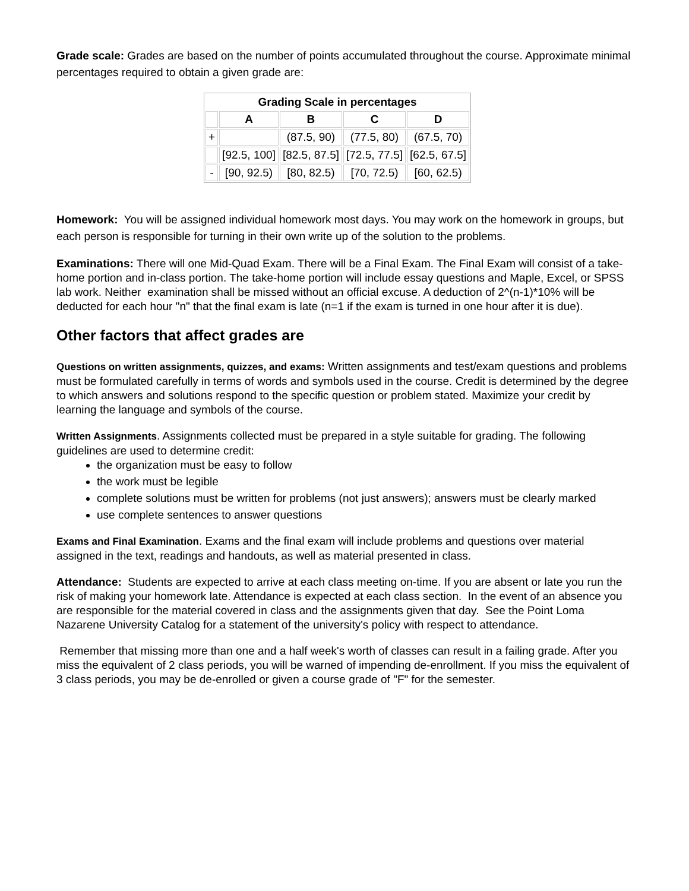Grade scale: Grades are based on the number of points accumulated throughout the course. Approximate minimal percentages required to obtain a given grade are:
| Grading Scale in percentages | | | | |
| --- | --- | --- | --- | --- |
| | A | B | C | D |
| + | | (87.5, 90) | (77.5, 80) | (67.5, 70) |
| | [92.5, 100] | [82.5, 87.5] | [72.5, 77.5] | [62.5, 67.5] |
| - | [90, 92.5) | [80, 82.5) | [70, 72.5) | [60, 62.5) |
Homework: You will be assigned individual homework most days. You may work on the homework in groups, but each person is responsible for turning in their own write up of the solution to the problems.
Examinations: There will one Mid-Quad Exam. There will be a Final Exam. The Final Exam will consist of a take-home portion and in-class portion. The take-home portion will include essay questions and Maple, Excel, or SPSS lab work. Neither examination shall be missed without an official excuse. A deduction of 2^(n-1)*10% will be deducted for each hour "n" that the final exam is late (n=1 if the exam is turned in one hour after it is due).
Other factors that affect grades are
Questions on written assignments, quizzes, and exams: Written assignments and test/exam questions and problems must be formulated carefully in terms of words and symbols used in the course. Credit is determined by the degree to which answers and solutions respond to the specific question or problem stated. Maximize your credit by learning the language and symbols of the course.
Written Assignments. Assignments collected must be prepared in a style suitable for grading. The following
guidelines are used to determine credit:
the organization must be easy to follow
the work must be legible
complete solutions must be written for problems (not just answers); answers must be clearly marked
use complete sentences to answer questions
Exams and Final Examination. Exams and the final exam will include problems and questions over material
assigned in the text, readings and handouts, as well as material presented in class.
Attendance: Students are expected to arrive at each class meeting on-time. If you are absent or late you run the risk of making your homework late. Attendance is expected at each class section. In the event of an absence you are responsible for the material covered in class and the assignments given that day. See the Point Loma Nazarene University Catalog for a statement of the university's policy with respect to attendance.
Remember that missing more than one and a half week's worth of classes can result in a failing grade. After you miss the equivalent of 2 class periods, you will be warned of impending de-enrollment. If you miss the equivalent of 3 class periods, you may be de-enrolled or given a course grade of "F" for the semester.